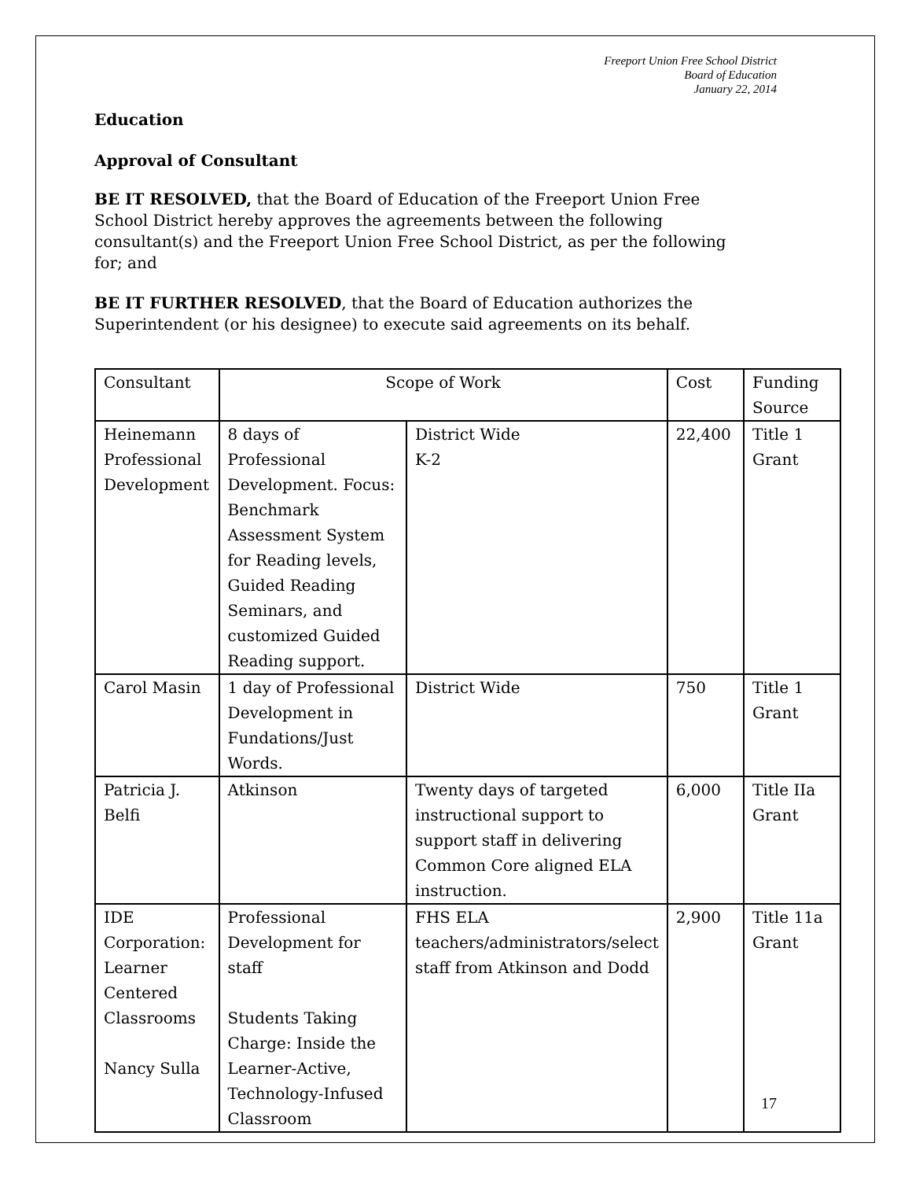Freeport Union Free School District
Board of Education
January 22, 2014
Education
Approval of Consultant
BE IT RESOLVED, that the Board of Education of the Freeport Union Free School District hereby approves the agreements between the following consultant(s) and the Freeport Union Free School District, as per the following for; and
BE IT FURTHER RESOLVED, that the Board of Education authorizes the Superintendent (or his designee) to execute said agreements on its behalf.
| Consultant | Scope of Work | | Cost | Funding Source |
| Heinemann Professional Development | 8 days of Professional Development. Focus: Benchmark Assessment System for Reading levels, Guided Reading Seminars, and customized Guided Reading support. | District Wide K-2 | 22,400 | Title 1 Grant |
| Carol Masin | 1 day of Professional Development in Fundations/Just Words. | District Wide | 750 | Title 1 Grant |
| Patricia J. Belfi | Atkinson | Twenty days of targeted instructional support to support staff in delivering Common Core aligned ELA instruction. | 6,000 | Title IIa Grant |
| IDE Corporation: Learner Centered Classrooms Nancy Sulla | Professional Development for staff Students Taking Charge: Inside the Learner-Active, Technology-Infused Classroom | FHS ELA teachers/administrators/select staff from Atkinson and Dodd | 2,900 | Title 11a Grant |
17